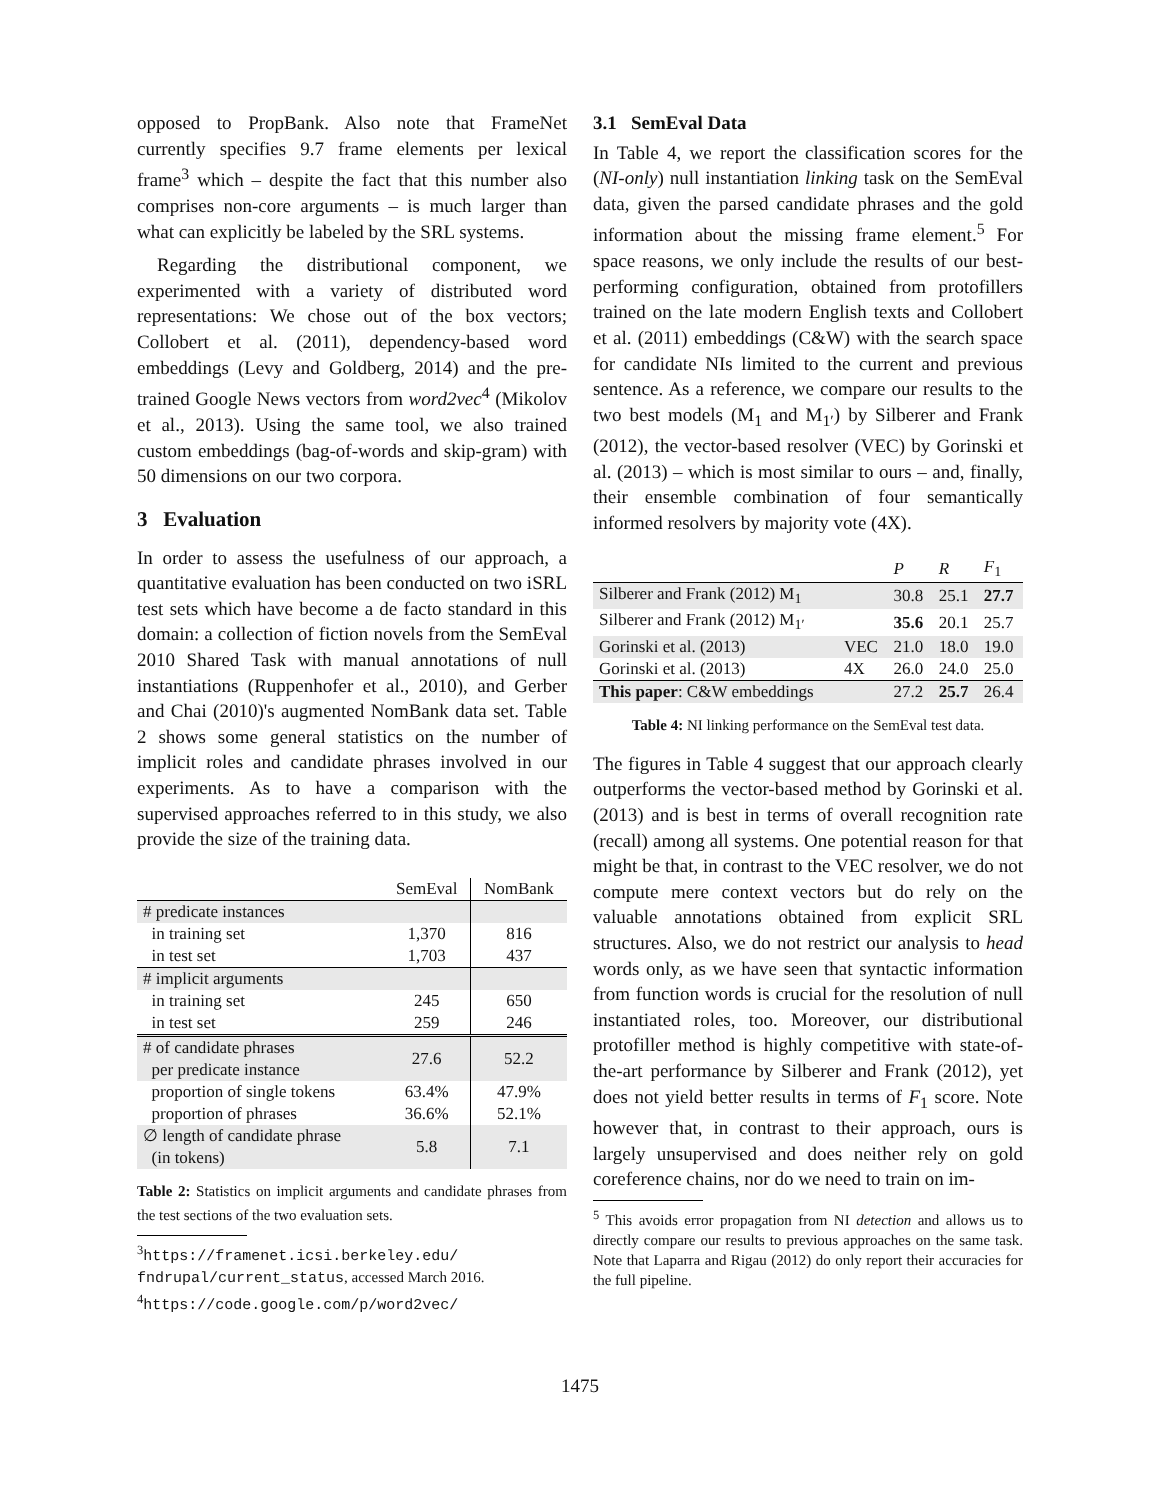opposed to PropBank. Also note that FrameNet currently specifies 9.7 frame elements per lexical frame<sup>3</sup> which – despite the fact that this number also comprises non-core arguments – is much larger than what can explicitly be labeled by the SRL systems.
Regarding the distributional component, we experimented with a variety of distributed word representations: We chose out of the box vectors; Collobert et al. (2011), dependency-based word embeddings (Levy and Goldberg, 2014) and the pre-trained Google News vectors from word2vec<sup>4</sup> (Mikolov et al., 2013). Using the same tool, we also trained custom embeddings (bag-of-words and skip-gram) with 50 dimensions on our two corpora.
3 Evaluation
In order to assess the usefulness of our approach, a quantitative evaluation has been conducted on two iSRL test sets which have become a de facto standard in this domain: a collection of fiction novels from the SemEval 2010 Shared Task with manual annotations of null instantiations (Ruppenhofer et al., 2010), and Gerber and Chai (2010)'s augmented NomBank data set. Table 2 shows some general statistics on the number of implicit roles and candidate phrases involved in our experiments. As to have a comparison with the supervised approaches referred to in this study, we also provide the size of the training data.
| | SemEval | NomBank |
| --- | --- | --- |
| # predicate instances | | |
| in training set | 1,370 | 816 |
| in test set | 1,703 | 437 |
| # implicit arguments | | |
| in training set | 245 | 650 |
| in test set | 259 | 246 |
| # of candidate phrases per predicate instance | 27.6 | 52.2 |
| proportion of single tokens | 63.4% | 47.9% |
| proportion of phrases | 36.6% | 52.1% |
| ∅ length of candidate phrase (in tokens) | 5.8 | 7.1 |
Table 2: Statistics on implicit arguments and candidate phrases from the test sections of the two evaluation sets.
<sup>3</sup> https://framenet.icsi.berkeley.edu/ fndrupal/current_status, accessed March 2016.
<sup>4</sup> https://code.google.com/p/word2vec/
3.1 SemEval Data
In Table 4, we report the classification scores for the (NI-only) null instantiation linking task on the SemEval data, given the parsed candidate phrases and the gold information about the missing frame element.<sup>5</sup> For space reasons, we only include the results of our best-performing configuration, obtained from protofillers trained on the late modern English texts and Collobert et al. (2011) embeddings (C&W) with the search space for candidate NIs limited to the current and previous sentence. As a reference, we compare our results to the two best models (M<sub>1</sub> and M<sub>1′</sub>) by Silberer and Frank (2012), the vector-based resolver (VEC) by Gorinski et al. (2013) – which is most similar to ours – and, finally, their ensemble combination of four semantically informed resolvers by majority vote (4X).
| | | P | R | F<sub>1</sub> |
| --- | --- | --- | --- | --- |
| Silberer and Frank (2012) M<sub>1</sub> | | 30.8 | 25.1 | 27.7 |
| Silberer and Frank (2012) M<sub>1′</sub> | | 35.6 | 20.1 | 25.7 |
| Gorinski et al. (2013) | VEC | 21.0 | 18.0 | 19.0 |
| Gorinski et al. (2013) | 4X | 26.0 | 24.0 | 25.0 |
| This paper : C&W embeddings | | 27.2 | 25.7 | 26.4 |
Table 4: NI linking performance on the SemEval test data.
The figures in Table 4 suggest that our approach clearly outperforms the vector-based method by Gorinski et al. (2013) and is best in terms of overall recognition rate (recall) among all systems. One potential reason for that might be that, in contrast to the VEC resolver, we do not compute mere context vectors but do rely on the valuable annotations obtained from explicit SRL structures. Also, we do not restrict our analysis to head words only, as we have seen that syntactic information from function words is crucial for the resolution of null instantiated roles, too. Moreover, our distributional protofiller method is highly competitive with state-of-the-art performance by Silberer and Frank (2012), yet does not yield better results in terms of F<sub>1</sub> score. Note however that, in contrast to their approach, ours is largely unsupervised and does neither rely on gold coreference chains, nor do we need to train on im-
<sup>5</sup> This avoids error propagation from NI detection and allows us to directly compare our results to previous approaches on the same task. Note that Laparra and Rigau (2012) do only report their accuracies for the full pipeline.
1475